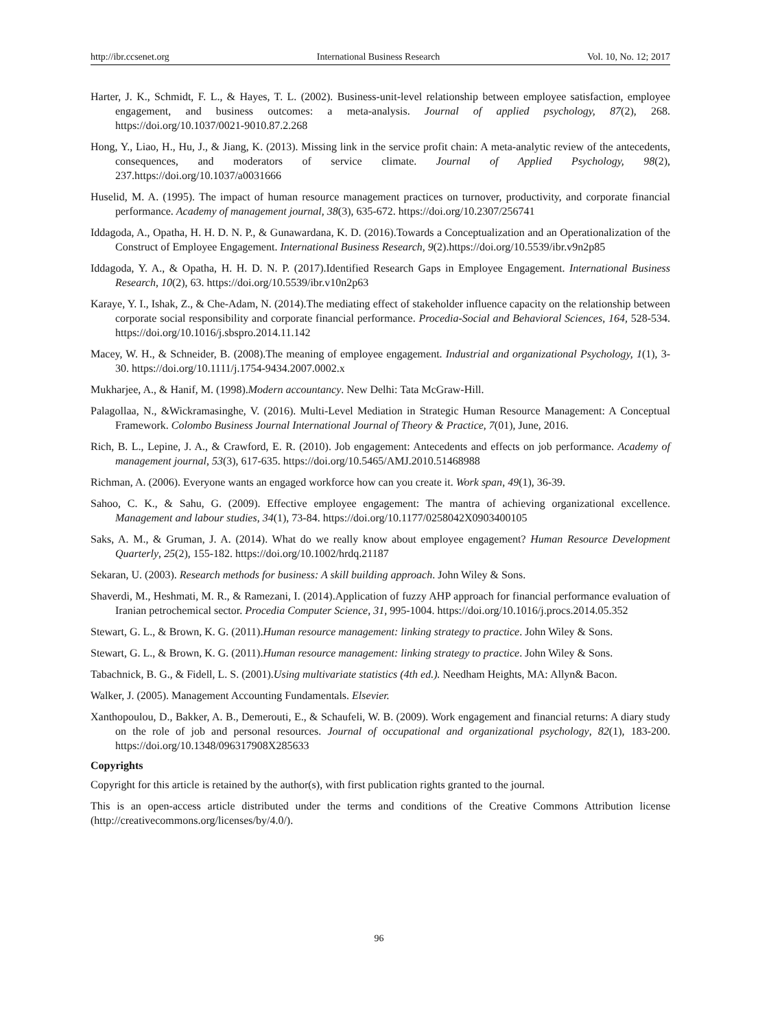http://ibr.ccsenet.org International Business Research Vol. 10, No. 12; 2017
Harter, J. K., Schmidt, F. L., & Hayes, T. L. (2002). Business-unit-level relationship between employee satisfaction, employee engagement, and business outcomes: a meta-analysis. Journal of applied psychology, 87(2), 268. https://doi.org/10.1037/0021-9010.87.2.268
Hong, Y., Liao, H., Hu, J., & Jiang, K. (2013). Missing link in the service profit chain: A meta-analytic review of the antecedents, consequences, and moderators of service climate. Journal of Applied Psychology, 98(2), 237.https://doi.org/10.1037/a0031666
Huselid, M. A. (1995). The impact of human resource management practices on turnover, productivity, and corporate financial performance. Academy of management journal, 38(3), 635-672. https://doi.org/10.2307/256741
Iddagoda, A., Opatha, H. H. D. N. P., & Gunawardana, K. D. (2016).Towards a Conceptualization and an Operationalization of the Construct of Employee Engagement. International Business Research, 9(2).https://doi.org/10.5539/ibr.v9n2p85
Iddagoda, Y. A., & Opatha, H. H. D. N. P. (2017).Identified Research Gaps in Employee Engagement. International Business Research, 10(2), 63. https://doi.org/10.5539/ibr.v10n2p63
Karaye, Y. I., Ishak, Z., & Che-Adam, N. (2014).The mediating effect of stakeholder influence capacity on the relationship between corporate social responsibility and corporate financial performance. Procedia-Social and Behavioral Sciences, 164, 528-534. https://doi.org/10.1016/j.sbspro.2014.11.142
Macey, W. H., & Schneider, B. (2008).The meaning of employee engagement. Industrial and organizational Psychology, 1(1), 3-30. https://doi.org/10.1111/j.1754-9434.2007.0002.x
Mukharjee, A., & Hanif, M. (1998).Modern accountancy. New Delhi: Tata McGraw-Hill.
Palagollaa, N., &Wickramasinghe, V. (2016). Multi-Level Mediation in Strategic Human Resource Management: A Conceptual Framework. Colombo Business Journal International Journal of Theory & Practice, 7(01), June, 2016.
Rich, B. L., Lepine, J. A., & Crawford, E. R. (2010). Job engagement: Antecedents and effects on job performance. Academy of management journal, 53(3), 617-635. https://doi.org/10.5465/AMJ.2010.51468988
Richman, A. (2006). Everyone wants an engaged workforce how can you create it. Work span, 49(1), 36-39.
Sahoo, C. K., & Sahu, G. (2009). Effective employee engagement: The mantra of achieving organizational excellence. Management and labour studies, 34(1), 73-84. https://doi.org/10.1177/0258042X0903400105
Saks, A. M., & Gruman, J. A. (2014). What do we really know about employee engagement? Human Resource Development Quarterly, 25(2), 155-182. https://doi.org/10.1002/hrdq.21187
Sekaran, U. (2003). Research methods for business: A skill building approach. John Wiley & Sons.
Shaverdi, M., Heshmati, M. R., & Ramezani, I. (2014).Application of fuzzy AHP approach for financial performance evaluation of Iranian petrochemical sector. Procedia Computer Science, 31, 995-1004. https://doi.org/10.1016/j.procs.2014.05.352
Stewart, G. L., & Brown, K. G. (2011).Human resource management: linking strategy to practice. John Wiley & Sons.
Stewart, G. L., & Brown, K. G. (2011).Human resource management: linking strategy to practice. John Wiley & Sons.
Tabachnick, B. G., & Fidell, L. S. (2001).Using multivariate statistics (4th ed.). Needham Heights, MA: Allyn& Bacon.
Walker, J. (2005). Management Accounting Fundamentals. Elsevier.
Xanthopoulou, D., Bakker, A. B., Demerouti, E., & Schaufeli, W. B. (2009). Work engagement and financial returns: A diary study on the role of job and personal resources. Journal of occupational and organizational psychology, 82(1), 183-200. https://doi.org/10.1348/096317908X285633
Copyrights
Copyright for this article is retained by the author(s), with first publication rights granted to the journal.
This is an open-access article distributed under the terms and conditions of the Creative Commons Attribution license (http://creativecommons.org/licenses/by/4.0/).
96